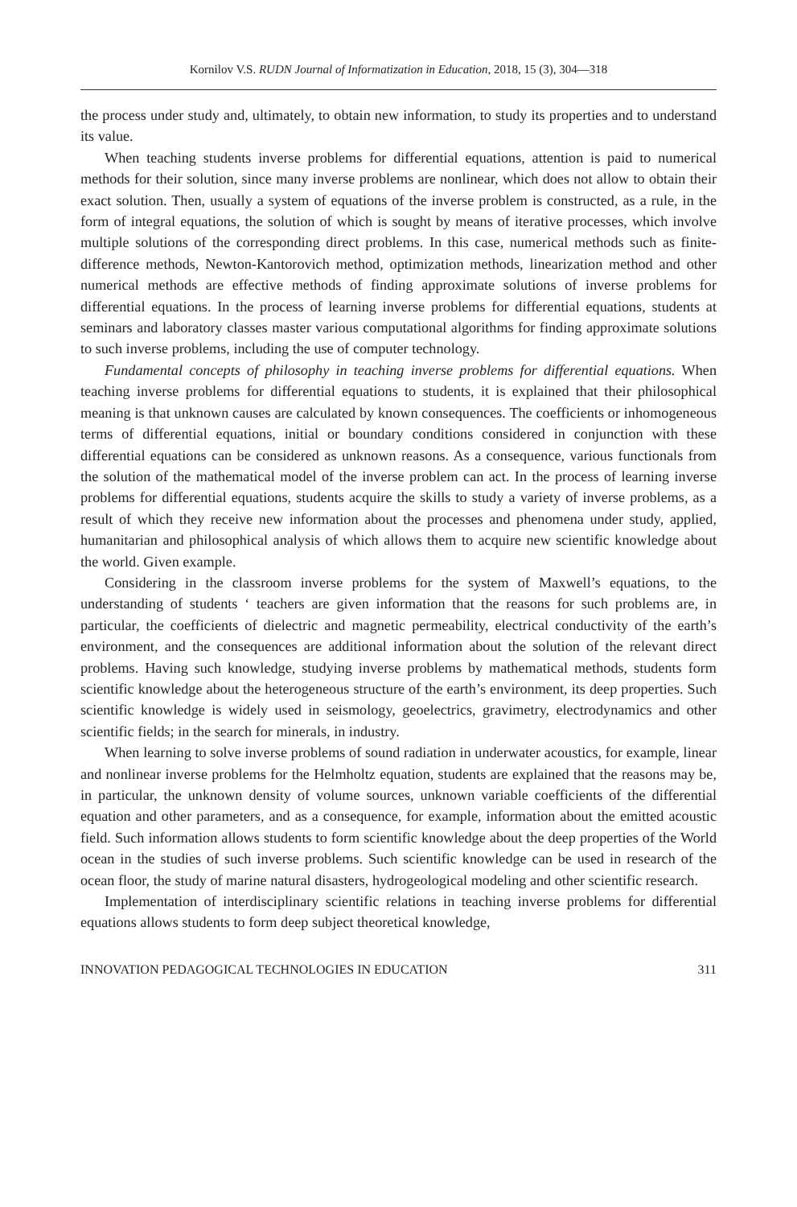Kornilov V.S. RUDN Journal of Informatization in Education, 2018, 15 (3), 304—318
the process under study and, ultimately, to obtain new information, to study its properties and to understand its value.
When teaching students inverse problems for differential equations, attention is paid to numerical methods for their solution, since many inverse problems are nonlinear, which does not allow to obtain their exact solution. Then, usually a system of equations of the inverse problem is constructed, as a rule, in the form of integral equations, the solution of which is sought by means of iterative processes, which involve multiple solutions of the corresponding direct problems. In this case, numerical methods such as finite-difference methods, Newton-Kantorovich method, optimization methods, linearization method and other numerical methods are effective methods of finding approximate solutions of inverse problems for differential equations. In the process of learning inverse problems for differential equations, students at seminars and laboratory classes master various computational algorithms for finding approximate solutions to such inverse problems, including the use of computer technology.
Fundamental concepts of philosophy in teaching inverse problems for differential equations. When teaching inverse problems for differential equations to students, it is explained that their philosophical meaning is that unknown causes are calculated by known consequences. The coefficients or inhomogeneous terms of differential equations, initial or boundary conditions considered in conjunction with these differential equations can be considered as unknown reasons. As a consequence, various functionals from the solution of the mathematical model of the inverse problem can act. In the process of learning inverse problems for differential equations, students acquire the skills to study a variety of inverse problems, as a result of which they receive new information about the processes and phenomena under study, applied, humanitarian and philosophical analysis of which allows them to acquire new scientific knowledge about the world. Given example.
Considering in the classroom inverse problems for the system of Maxwell’s equations, to the understanding of students ‘ teachers are given information that the reasons for such problems are, in particular, the coefficients of dielectric and magnetic permeability, electrical conductivity of the earth’s environment, and the consequences are additional information about the solution of the relevant direct problems. Having such knowledge, studying inverse problems by mathematical methods, students form scientific knowledge about the heterogeneous structure of the earth’s environment, its deep properties. Such scientific knowledge is widely used in seismology, geoelectrics, gravimetry, electrodynamics and other scientific fields; in the search for minerals, in industry.
When learning to solve inverse problems of sound radiation in underwater acoustics, for example, linear and nonlinear inverse problems for the Helmholtz equation, students are explained that the reasons may be, in particular, the unknown density of volume sources, unknown variable coefficients of the differential equation and other parameters, and as a consequence, for example, information about the emitted acoustic field. Such information allows students to form scientific knowledge about the deep properties of the World ocean in the studies of such inverse problems. Such scientific knowledge can be used in research of the ocean floor, the study of marine natural disasters, hydrogeological modeling and other scientific research.
Implementation of interdisciplinary scientific relations in teaching inverse problems for differential equations allows students to form deep subject theoretical knowledge,
INNOVATION PEDAGOGICAL TECHNOLOGIES IN EDUCATION 311